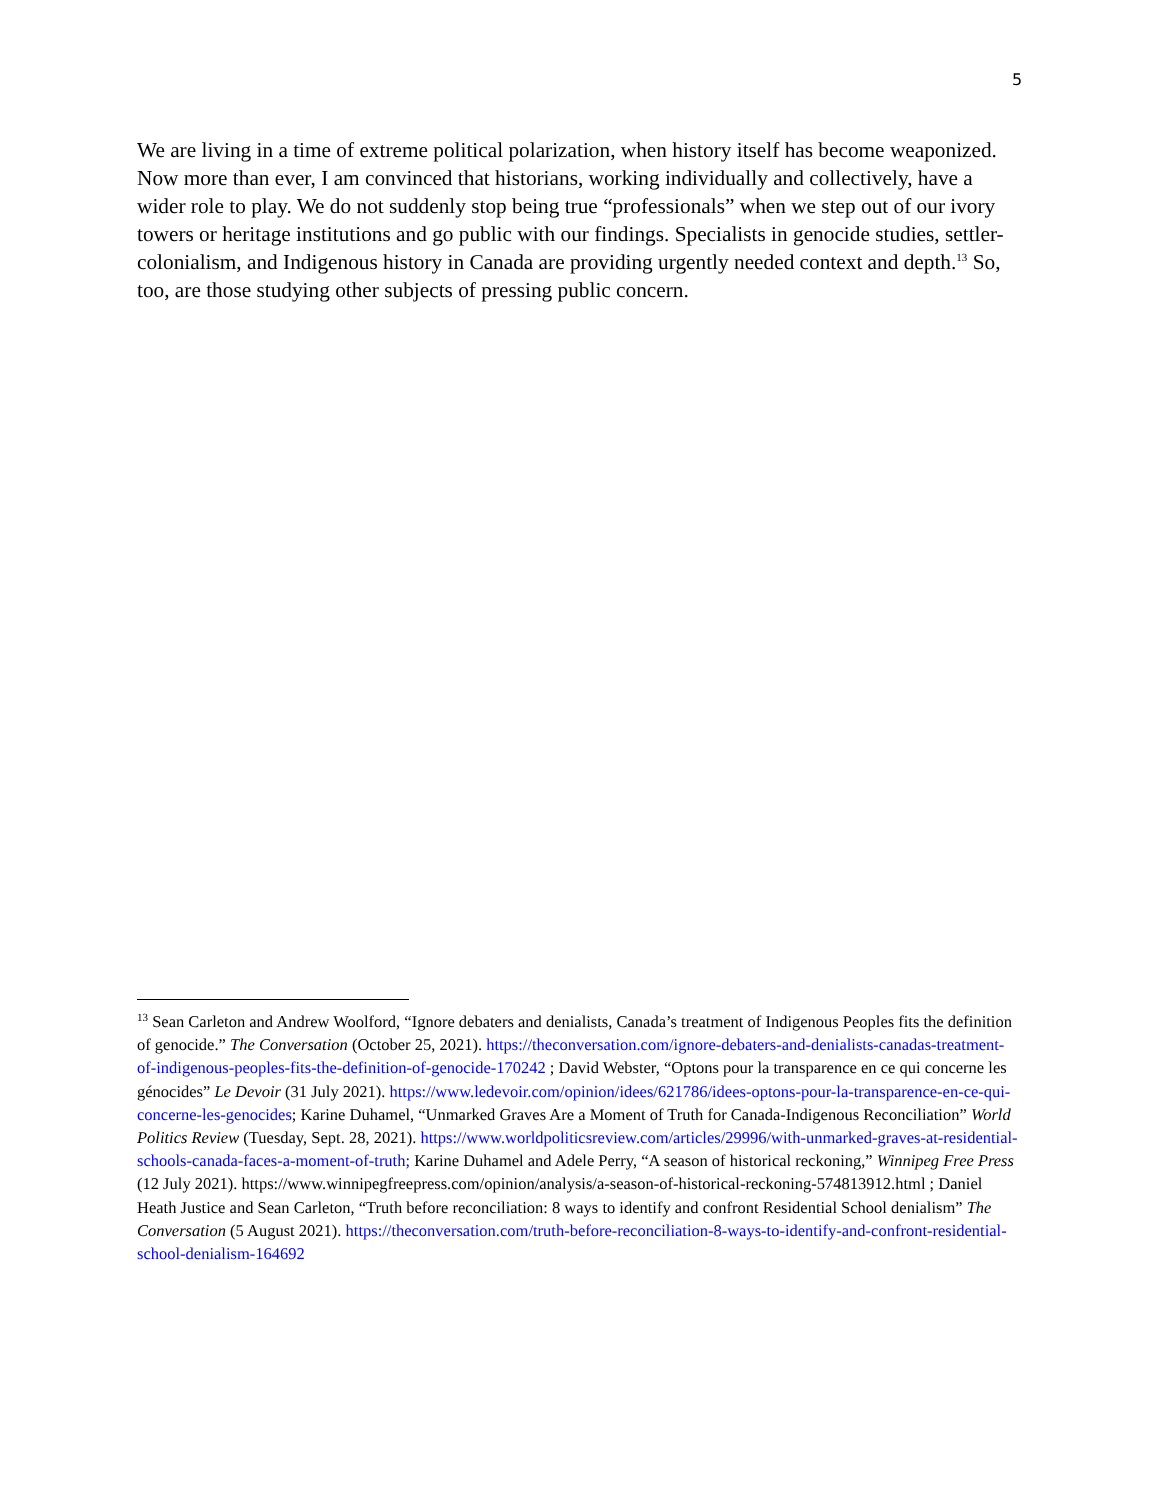5
We are living in a time of extreme political polarization, when history itself has become weaponized. Now more than ever, I am convinced that historians, working individually and collectively, have a wider role to play. We do not suddenly stop being true “professionals” when we step out of our ivory towers or heritage institutions and go public with our findings. Specialists in genocide studies, settler-colonialism, and Indigenous history in Canada are providing urgently needed context and depth.<sup>13</sup> So, too, are those studying other subjects of pressing public concern.
<sup>13</sup> Sean Carleton and Andrew Woolford, “Ignore debaters and denialists, Canada’s treatment of Indigenous Peoples fits the definition of genocide.” The Conversation (October 25, 2021). https://theconversation.com/ignore-debaters-and-denialists-canadas-treatment-of-indigenous-peoples-fits-the-definition-of-genocide-170242 ; David Webster, “Optons pour la transparence en ce qui concerne les génocides” Le Devoir (31 July 2021). https://www.ledevoir.com/opinion/idees/621786/idees-optons-pour-la-transparence-en-ce-qui-concerne-les-genocides; Karine Duhamel, “Unmarked Graves Are a Moment of Truth for Canada-Indigenous Reconciliation” World Politics Review (Tuesday, Sept. 28, 2021). https://www.worldpoliticsreview.com/articles/29996/with-unmarked-graves-at-residential-schools-canada-faces-a-moment-of-truth; Karine Duhamel and Adele Perry, “A season of historical reckoning,” Winnipeg Free Press (12 July 2021). https://www.winnipegfreepress.com/opinion/analysis/a-season-of-historical-reckoning-574813912.html ; Daniel Heath Justice and Sean Carleton, “Truth before reconciliation: 8 ways to identify and confront Residential School denialism” The Conversation (5 August 2021). https://theconversation.com/truth-before-reconciliation-8-ways-to-identify-and-confront-residential-school-denialism-164692